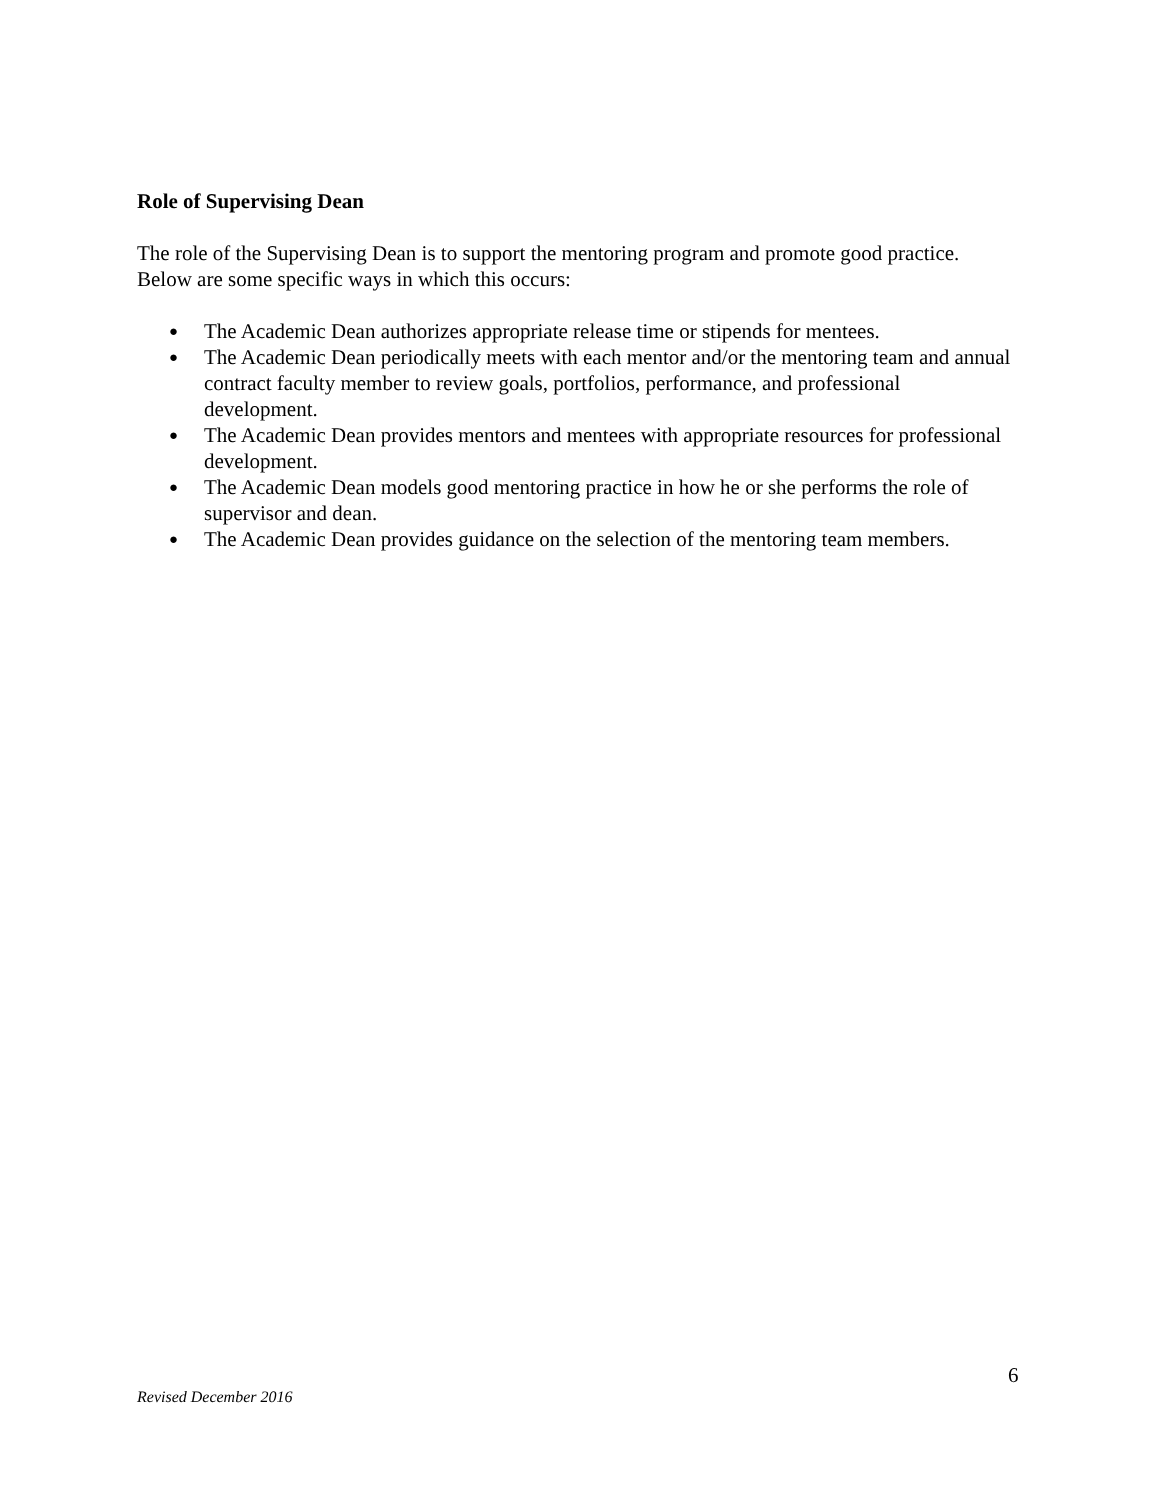Role of Supervising Dean
The role of the Supervising Dean is to support the mentoring program and promote good practice.
Below are some specific ways in which this occurs:
● The Academic Dean authorizes appropriate release time or stipends for mentees.
● The Academic Dean periodically meets with each mentor and/or the mentoring team and annual contract faculty member to review goals, portfolios, performance, and professional development.
● The Academic Dean provides mentors and mentees with appropriate resources for professional development.
● The Academic Dean models good mentoring practice in how he or she performs the role of supervisor and dean.
● The Academic Dean provides guidance on the selection of the mentoring team members.
6
Revised December 2016